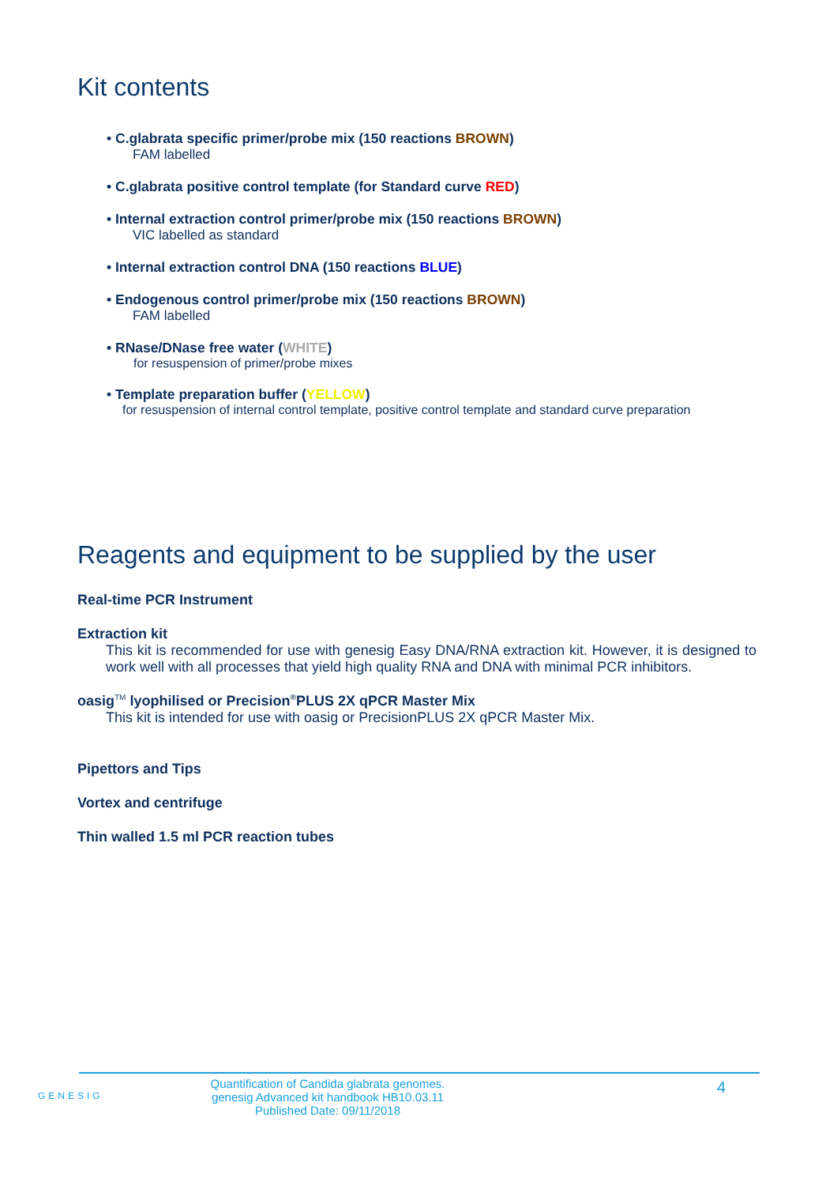Kit contents
• C.glabrata specific primer/probe mix (150 reactions BROWN)
FAM labelled
• C.glabrata positive control template (for Standard curve RED)
• Internal extraction control primer/probe mix (150 reactions BROWN)
VIC labelled as standard
• Internal extraction control DNA (150 reactions BLUE)
• Endogenous control primer/probe mix (150 reactions BROWN)
FAM labelled
• RNase/DNase free water (WHITE)
for resuspension of primer/probe mixes
• Template preparation buffer (YELLOW)
for resuspension of internal control template, positive control template and standard curve preparation
Reagents and equipment to be supplied by the user
Real-time PCR Instrument
Extraction kit
This kit is recommended for use with genesig Easy DNA/RNA extraction kit. However, it is designed to work well with all processes that yield high quality RNA and DNA with minimal PCR inhibitors.
oasig<sup>TM</sup> lyophilised or Precision<sup>®</sup>PLUS 2X qPCR Master Mix
This kit is intended for use with oasig or PrecisionPLUS 2X qPCR Master Mix.
Pipettors and Tips
Vortex and centrifuge
Thin walled 1.5 ml PCR reaction tubes
GENESIG
Quantification of Candida glabrata genomes.
genesig Advanced kit handbook HB10.03.11
Published Date: 09/11/2018
4